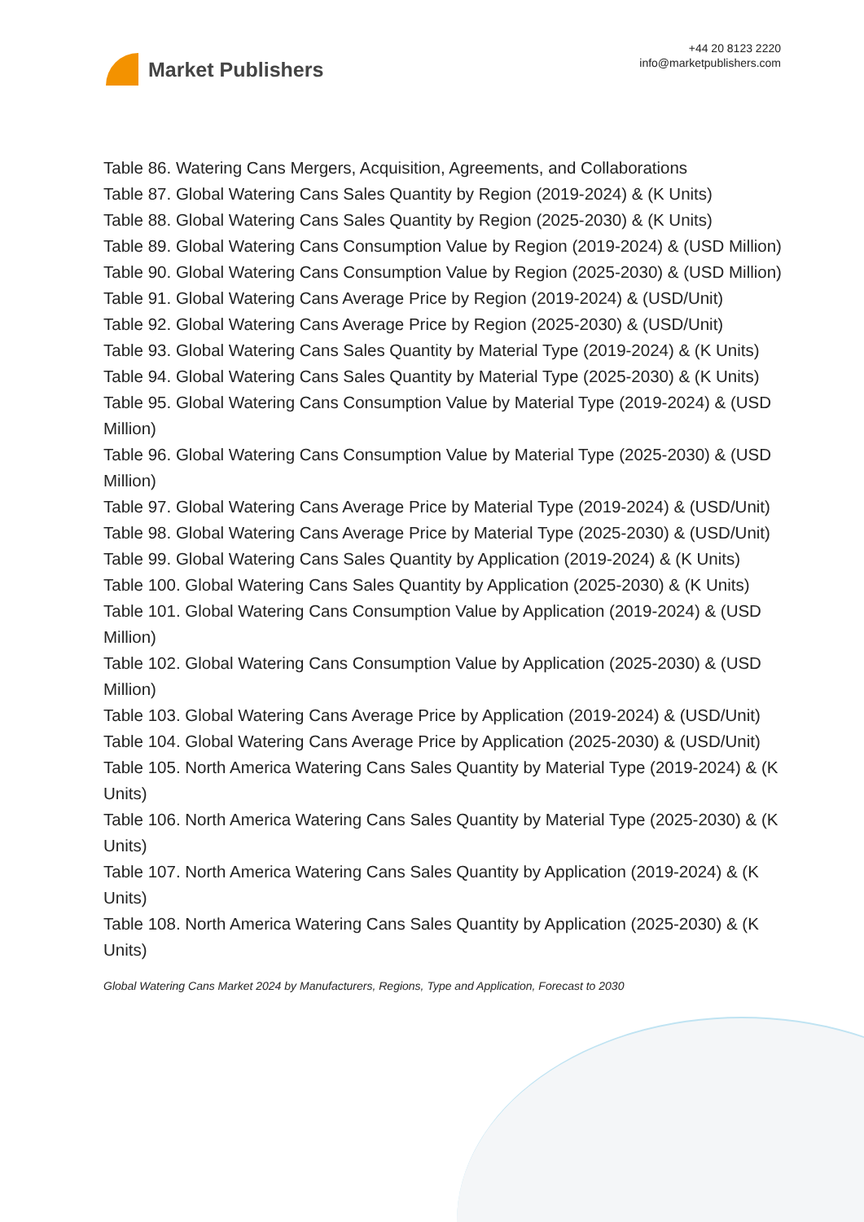Market Publishers
+44 20 8123 2220
info@marketpublishers.com
Table 86. Watering Cans Mergers, Acquisition, Agreements, and Collaborations
Table 87. Global Watering Cans Sales Quantity by Region (2019-2024) & (K Units)
Table 88. Global Watering Cans Sales Quantity by Region (2025-2030) & (K Units)
Table 89. Global Watering Cans Consumption Value by Region (2019-2024) & (USD Million)
Table 90. Global Watering Cans Consumption Value by Region (2025-2030) & (USD Million)
Table 91. Global Watering Cans Average Price by Region (2019-2024) & (USD/Unit)
Table 92. Global Watering Cans Average Price by Region (2025-2030) & (USD/Unit)
Table 93. Global Watering Cans Sales Quantity by Material Type (2019-2024) & (K Units)
Table 94. Global Watering Cans Sales Quantity by Material Type (2025-2030) & (K Units)
Table 95. Global Watering Cans Consumption Value by Material Type (2019-2024) & (USD Million)
Table 96. Global Watering Cans Consumption Value by Material Type (2025-2030) & (USD Million)
Table 97. Global Watering Cans Average Price by Material Type (2019-2024) & (USD/Unit)
Table 98. Global Watering Cans Average Price by Material Type (2025-2030) & (USD/Unit)
Table 99. Global Watering Cans Sales Quantity by Application (2019-2024) & (K Units)
Table 100. Global Watering Cans Sales Quantity by Application (2025-2030) & (K Units)
Table 101. Global Watering Cans Consumption Value by Application (2019-2024) & (USD Million)
Table 102. Global Watering Cans Consumption Value by Application (2025-2030) & (USD Million)
Table 103. Global Watering Cans Average Price by Application (2019-2024) & (USD/Unit)
Table 104. Global Watering Cans Average Price by Application (2025-2030) & (USD/Unit)
Table 105. North America Watering Cans Sales Quantity by Material Type (2019-2024) & (K Units)
Table 106. North America Watering Cans Sales Quantity by Material Type (2025-2030) & (K Units)
Table 107. North America Watering Cans Sales Quantity by Application (2019-2024) & (K Units)
Table 108. North America Watering Cans Sales Quantity by Application (2025-2030) & (K Units)
Global Watering Cans Market 2024 by Manufacturers, Regions, Type and Application, Forecast to 2030